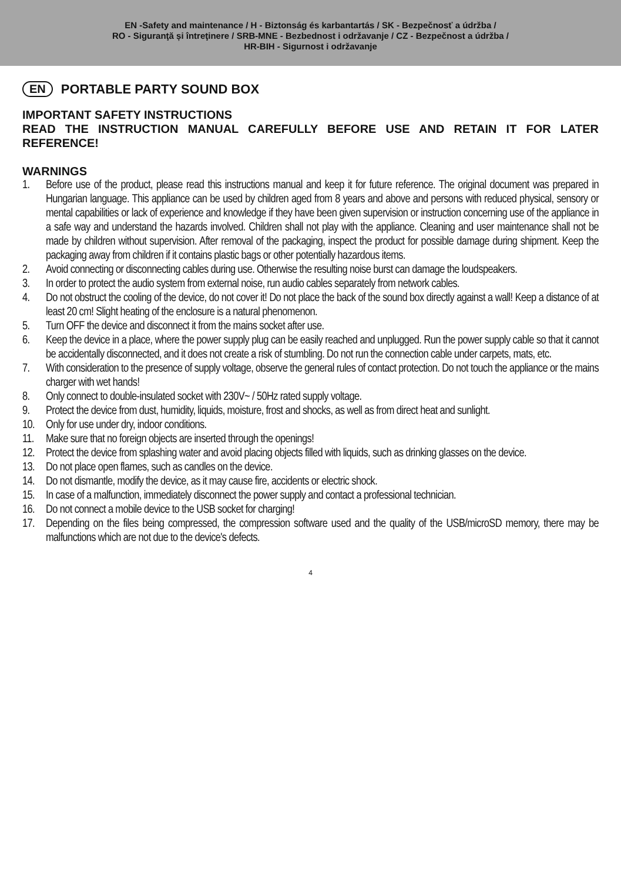EN -Safety and maintenance / H - Biztonság és karbantartás / SK - Bezpečnosť a údržba /
RO - Siguranţă și întreţinere / SRB-MNE - Bezbednost i održavanje / CZ - Bezpečnost a údržba /
HR-BIH - Sigurnost i održavanje
EN PORTABLE PARTY SOUND BOX
IMPORTANT SAFETY INSTRUCTIONS
READ THE INSTRUCTION MANUAL CAREFULLY BEFORE USE AND RETAIN IT FOR LATER REFERENCE!
WARNINGS
1. Before use of the product, please read this instructions manual and keep it for future reference. The original document was prepared in Hungarian language. This appliance can be used by children aged from 8 years and above and persons with reduced physical, sensory or mental capabilities or lack of experience and knowledge if they have been given supervision or instruction concerning use of the appliance in a safe way and understand the hazards involved. Children shall not play with the appliance. Cleaning and user maintenance shall not be made by children without supervision. After removal of the packaging, inspect the product for possible damage during shipment. Keep the packaging away from children if it contains plastic bags or other potentially hazardous items.
2. Avoid connecting or disconnecting cables during use. Otherwise the resulting noise burst can damage the loudspeakers.
3. In order to protect the audio system from external noise, run audio cables separately from network cables.
4. Do not obstruct the cooling of the device, do not cover it! Do not place the back of the sound box directly against a wall! Keep a distance of at least 20 cm! Slight heating of the enclosure is a natural phenomenon.
5. Turn OFF the device and disconnect it from the mains socket after use.
6. Keep the device in a place, where the power supply plug can be easily reached and unplugged. Run the power supply cable so that it cannot be accidentally disconnected, and it does not create a risk of stumbling. Do not run the connection cable under carpets, mats, etc.
7. With consideration to the presence of supply voltage, observe the general rules of contact protection. Do not touch the appliance or the mains charger with wet hands!
8. Only connect to double-insulated socket with 230V~ / 50Hz rated supply voltage.
9. Protect the device from dust, humidity, liquids, moisture, frost and shocks, as well as from direct heat and sunlight.
10. Only for use under dry, indoor conditions.
11. Make sure that no foreign objects are inserted through the openings!
12. Protect the device from splashing water and avoid placing objects filled with liquids, such as drinking glasses on the device.
13. Do not place open flames, such as candles on the device.
14. Do not dismantle, modify the device, as it may cause fire, accidents or electric shock.
15. In case of a malfunction, immediately disconnect the power supply and contact a professional technician.
16. Do not connect a mobile device to the USB socket for charging!
17. Depending on the files being compressed, the compression software used and the quality of the USB/microSD memory, there may be malfunctions which are not due to the device's defects.
4